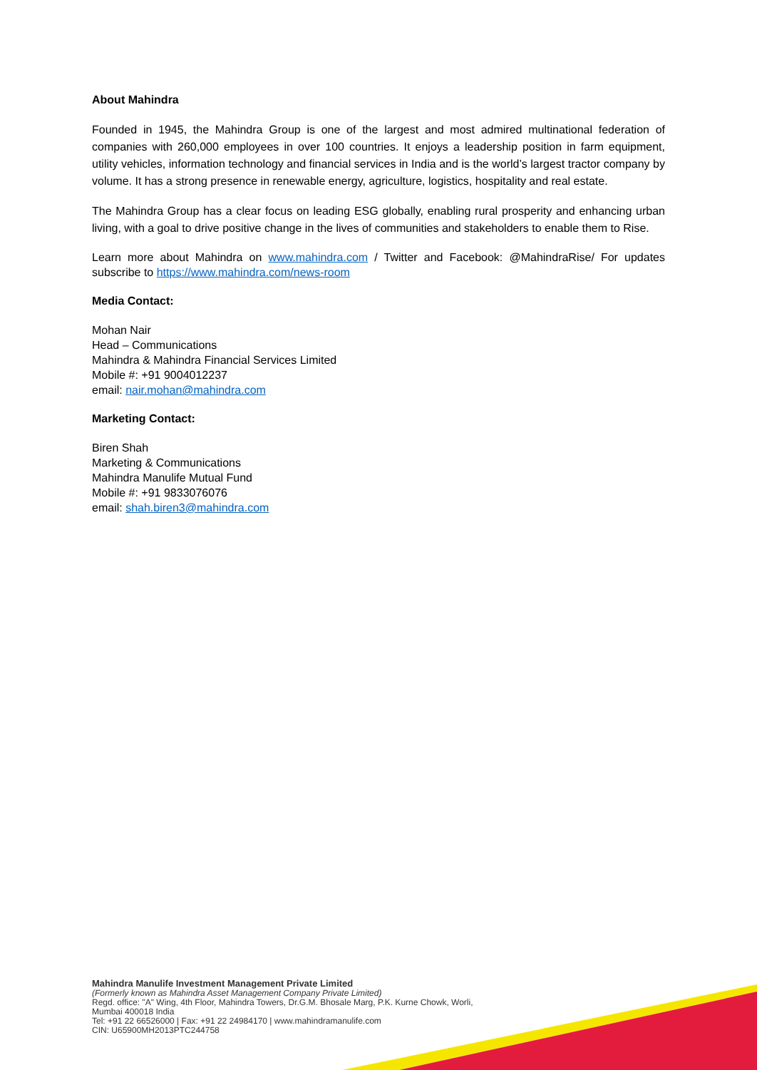About Mahindra
Founded in 1945, the Mahindra Group is one of the largest and most admired multinational federation of companies with 260,000 employees in over 100 countries. It enjoys a leadership position in farm equipment, utility vehicles, information technology and financial services in India and is the world’s largest tractor company by volume. It has a strong presence in renewable energy, agriculture, logistics, hospitality and real estate.
The Mahindra Group has a clear focus on leading ESG globally, enabling rural prosperity and enhancing urban living, with a goal to drive positive change in the lives of communities and stakeholders to enable them to Rise.
Learn more about Mahindra on www.mahindra.com / Twitter and Facebook: @MahindraRise/ For updates subscribe to https://www.mahindra.com/news-room
Media Contact:
Mohan Nair
Head – Communications
Mahindra & Mahindra Financial Services Limited
Mobile #: +91 9004012237
email: nair.mohan@mahindra.com
Marketing Contact:
Biren Shah
Marketing & Communications
Mahindra Manulife Mutual Fund
Mobile #: +91 9833076076
email: shah.biren3@mahindra.com
Mahindra Manulife Investment Management Private Limited
(Formerly known as Mahindra Asset Management Company Private Limited)
Regd. office: "A" Wing, 4th Floor, Mahindra Towers, Dr.G.M. Bhosale Marg, P.K. Kurne Chowk, Worli,
Mumbai 400018 India
Tel: +91 22 66526000 | Fax: +91 22 24984170 | www.mahindramanulife.com
CIN: U65900MH2013PTC244758